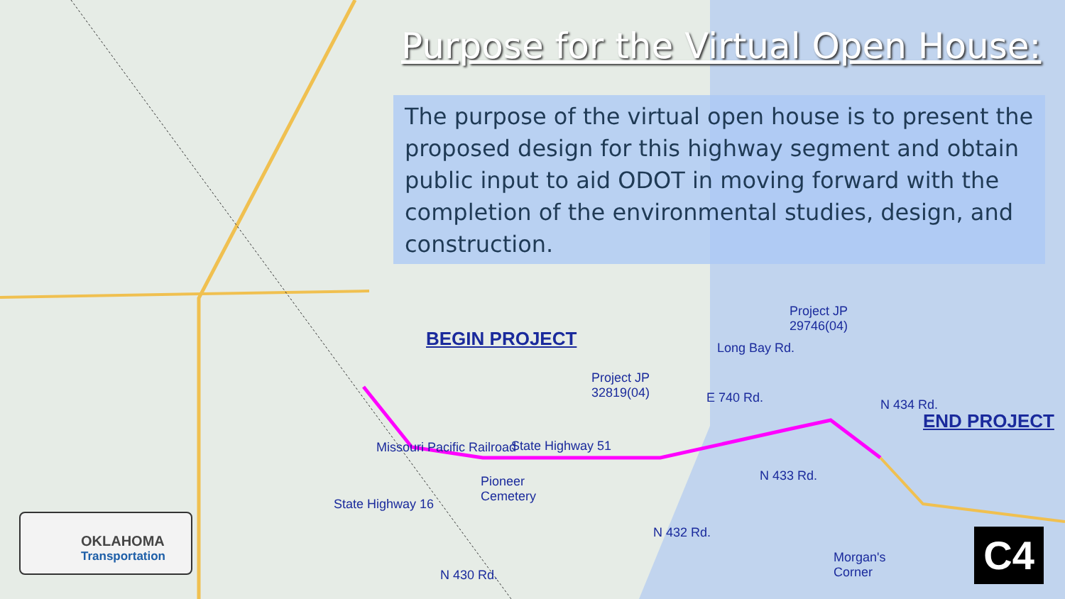Purpose for the Virtual Open House:
The purpose of the virtual open house is to present the proposed design for this highway segment and obtain public input to aid ODOT in moving forward with the completion of the environmental studies, design, and construction.
BEGIN PROJECT
END PROJECT
Project JP
32819(04)
Project JP
29746(04)
State Highway 51
Pioneer
Cemetery
E 740 Rd.
Long Bay Rd.
Morgan's
Corner
State Highway 16
Missouri Pacific Railroad
N 430 Rd.
N 432 Rd.
N 433 Rd.
N 434 Rd.
OKLAHOMA
Transportation
C4